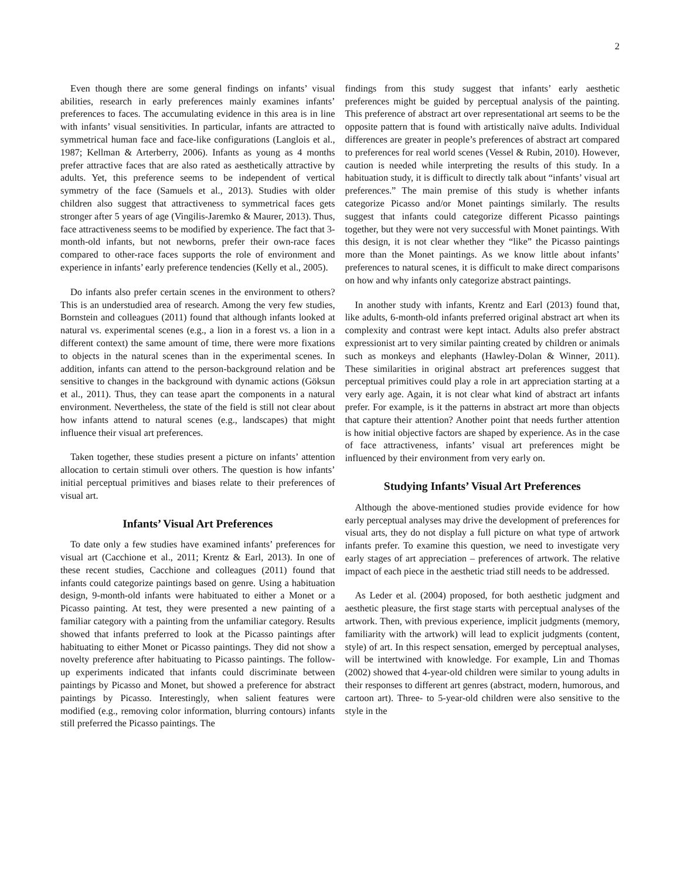2
Even though there are some general findings on infants’ visual abilities, research in early preferences mainly examines infants’ preferences to faces. The accumulating evidence in this area is in line with infants’ visual sensitivities. In particular, infants are attracted to symmetrical human face and face-like configurations (Langlois et al., 1987; Kellman & Arterberry, 2006). Infants as young as 4 months prefer attractive faces that are also rated as aesthetically attractive by adults. Yet, this preference seems to be independent of vertical symmetry of the face (Samuels et al., 2013). Studies with older children also suggest that attractiveness to symmetrical faces gets stronger after 5 years of age (Vingilis-Jaremko & Maurer, 2013). Thus, face attractiveness seems to be modified by experience. The fact that 3-month-old infants, but not newborns, prefer their own-race faces compared to other-race faces supports the role of environment and experience in infants’ early preference tendencies (Kelly et al., 2005).
Do infants also prefer certain scenes in the environment to others? This is an understudied area of research. Among the very few studies, Bornstein and colleagues (2011) found that although infants looked at natural vs. experimental scenes (e.g., a lion in a forest vs. a lion in a different context) the same amount of time, there were more fixations to objects in the natural scenes than in the experimental scenes. In addition, infants can attend to the person-background relation and be sensitive to changes in the background with dynamic actions (Göksun et al., 2011). Thus, they can tease apart the components in a natural environment. Nevertheless, the state of the field is still not clear about how infants attend to natural scenes (e.g., landscapes) that might influence their visual art preferences.
Taken together, these studies present a picture on infants’ attention allocation to certain stimuli over others. The question is how infants’ initial perceptual primitives and biases relate to their preferences of visual art.
Infants’ Visual Art Preferences
To date only a few studies have examined infants’ preferences for visual art (Cacchione et al., 2011; Krentz & Earl, 2013). In one of these recent studies, Cacchione and colleagues (2011) found that infants could categorize paintings based on genre. Using a habituation design, 9-month-old infants were habituated to either a Monet or a Picasso painting. At test, they were presented a new painting of a familiar category with a painting from the unfamiliar category. Results showed that infants preferred to look at the Picasso paintings after habituating to either Monet or Picasso paintings. They did not show a novelty preference after habituating to Picasso paintings. The follow-up experiments indicated that infants could discriminate between paintings by Picasso and Monet, but showed a preference for abstract paintings by Picasso. Interestingly, when salient features were modified (e.g., removing color information, blurring contours) infants still preferred the Picasso paintings. The
findings from this study suggest that infants’ early aesthetic preferences might be guided by perceptual analysis of the painting. This preference of abstract art over representational art seems to be the opposite pattern that is found with artistically naïve adults. Individual differences are greater in people’s preferences of abstract art compared to preferences for real world scenes (Vessel & Rubin, 2010). However, caution is needed while interpreting the results of this study. In a habituation study, it is difficult to directly talk about “infants’ visual art preferences.” The main premise of this study is whether infants categorize Picasso and/or Monet paintings similarly. The results suggest that infants could categorize different Picasso paintings together, but they were not very successful with Monet paintings. With this design, it is not clear whether they “like” the Picasso paintings more than the Monet paintings. As we know little about infants’ preferences to natural scenes, it is difficult to make direct comparisons on how and why infants only categorize abstract paintings.
In another study with infants, Krentz and Earl (2013) found that, like adults, 6-month-old infants preferred original abstract art when its complexity and contrast were kept intact. Adults also prefer abstract expressionist art to very similar painting created by children or animals such as monkeys and elephants (Hawley-Dolan & Winner, 2011). These similarities in original abstract art preferences suggest that perceptual primitives could play a role in art appreciation starting at a very early age. Again, it is not clear what kind of abstract art infants prefer. For example, is it the patterns in abstract art more than objects that capture their attention? Another point that needs further attention is how initial objective factors are shaped by experience. As in the case of face attractiveness, infants’ visual art preferences might be influenced by their environment from very early on.
Studying Infants’ Visual Art Preferences
Although the above-mentioned studies provide evidence for how early perceptual analyses may drive the development of preferences for visual arts, they do not display a full picture on what type of artwork infants prefer. To examine this question, we need to investigate very early stages of art appreciation – preferences of artwork. The relative impact of each piece in the aesthetic triad still needs to be addressed.
As Leder et al. (2004) proposed, for both aesthetic judgment and aesthetic pleasure, the first stage starts with perceptual analyses of the artwork. Then, with previous experience, implicit judgments (memory, familiarity with the artwork) will lead to explicit judgments (content, style) of art. In this respect sensation, emerged by perceptual analyses, will be intertwined with knowledge. For example, Lin and Thomas (2002) showed that 4-year-old children were similar to young adults in their responses to different art genres (abstract, modern, humorous, and cartoon art). Three- to 5-year-old children were also sensitive to the style in the